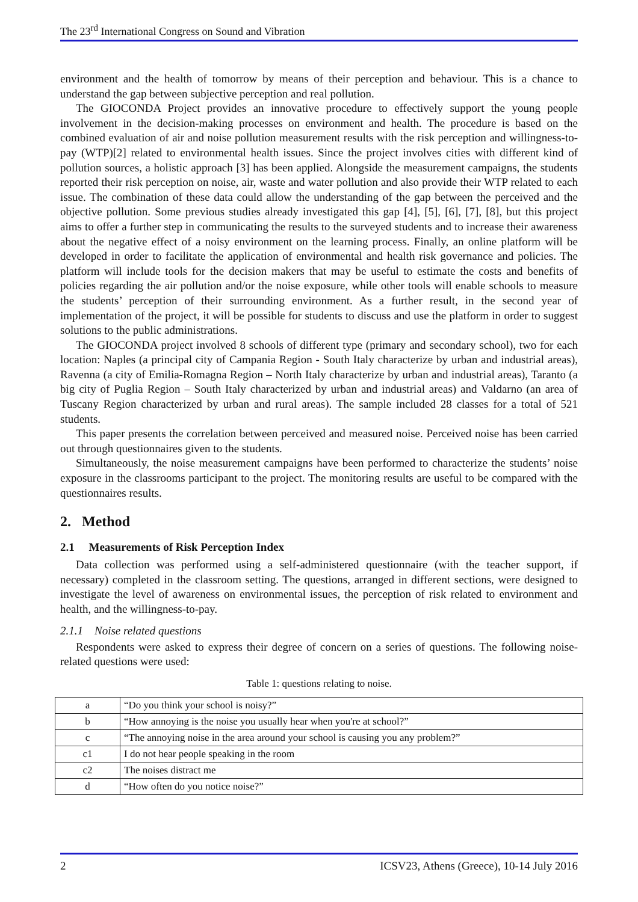The 23<sup>rd</sup> International Congress on Sound and Vibration
environment and the health of tomorrow by means of their perception and behaviour. This is a chance to understand the gap between subjective perception and real pollution.
The GIOCONDA Project provides an innovative procedure to effectively support the young people involvement in the decision-making processes on environment and health. The procedure is based on the combined evaluation of air and noise pollution measurement results with the risk perception and willingness-to-pay (WTP)[2] related to environmental health issues. Since the project involves cities with different kind of pollution sources, a holistic approach [3] has been applied. Alongside the measurement campaigns, the students reported their risk perception on noise, air, waste and water pollution and also provide their WTP related to each issue. The combination of these data could allow the understanding of the gap between the perceived and the objective pollution. Some previous studies already investigated this gap [4], [5], [6], [7], [8], but this project aims to offer a further step in communicating the results to the surveyed students and to increase their awareness about the negative effect of a noisy environment on the learning process. Finally, an online platform will be developed in order to facilitate the application of environmental and health risk governance and policies. The platform will include tools for the decision makers that may be useful to estimate the costs and benefits of policies regarding the air pollution and/or the noise exposure, while other tools will enable schools to measure the students’ perception of their surrounding environment. As a further result, in the second year of implementation of the project, it will be possible for students to discuss and use the platform in order to suggest solutions to the public administrations.
The GIOCONDA project involved 8 schools of different type (primary and secondary school), two for each location: Naples (a principal city of Campania Region - South Italy characterize by urban and industrial areas), Ravenna (a city of Emilia-Romagna Region – North Italy characterize by urban and industrial areas), Taranto (a big city of Puglia Region – South Italy characterized by urban and industrial areas) and Valdarno (an area of Tuscany Region characterized by urban and rural areas). The sample included 28 classes for a total of 521 students.
This paper presents the correlation between perceived and measured noise. Perceived noise has been carried out through questionnaires given to the students.
Simultaneously, the noise measurement campaigns have been performed to characterize the students’ noise exposure in the classrooms participant to the project. The monitoring results are useful to be compared with the questionnaires results.
2. Method
2.1 Measurements of Risk Perception Index
Data collection was performed using a self-administered questionnaire (with the teacher support, if necessary) completed in the classroom setting. The questions, arranged in different sections, were designed to investigate the level of awareness on environmental issues, the perception of risk related to environment and health, and the willingness-to-pay.
2.1.1 Noise related questions
Respondents were asked to express their degree of concern on a series of questions. The following noise-related questions were used:
Table 1: questions relating to noise.
| a | “Do you think your school is noisy?” |
| b | “How annoying is the noise you usually hear when you're at school?” |
| c | “The annoying noise in the area around your school is causing you any problem?” |
| c1 | I do not hear people speaking in the room |
| c2 | The noises distract me |
| d | “How often do you notice noise?” |
2 ICSV23, Athens (Greece), 10-14 July 2016